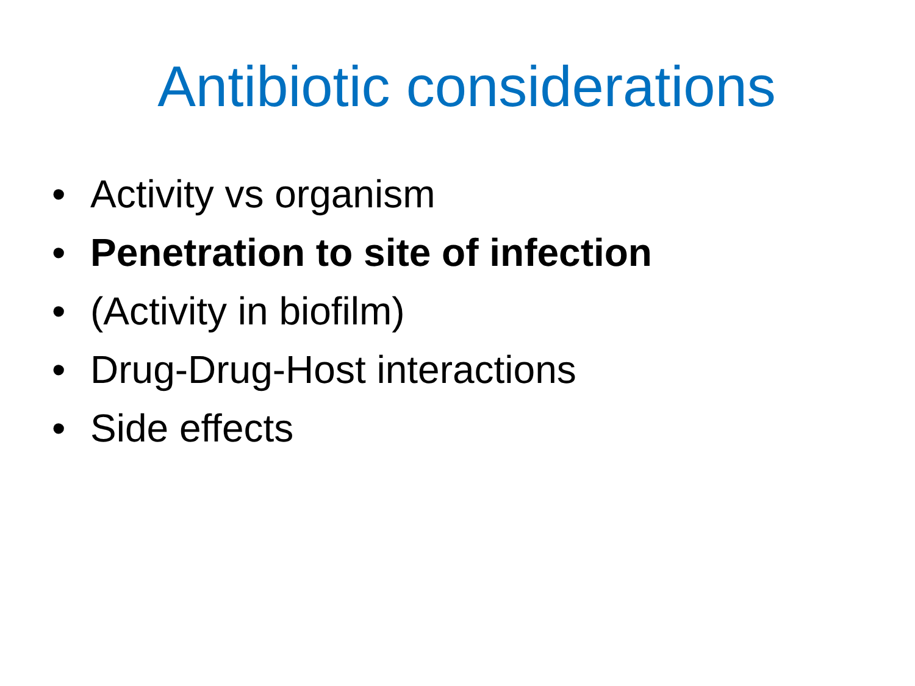Antibiotic considerations
• Activity vs organism
• Penetration to site of infection
• (Activity in biofilm)
• Drug-Drug-Host interactions
• Side effects